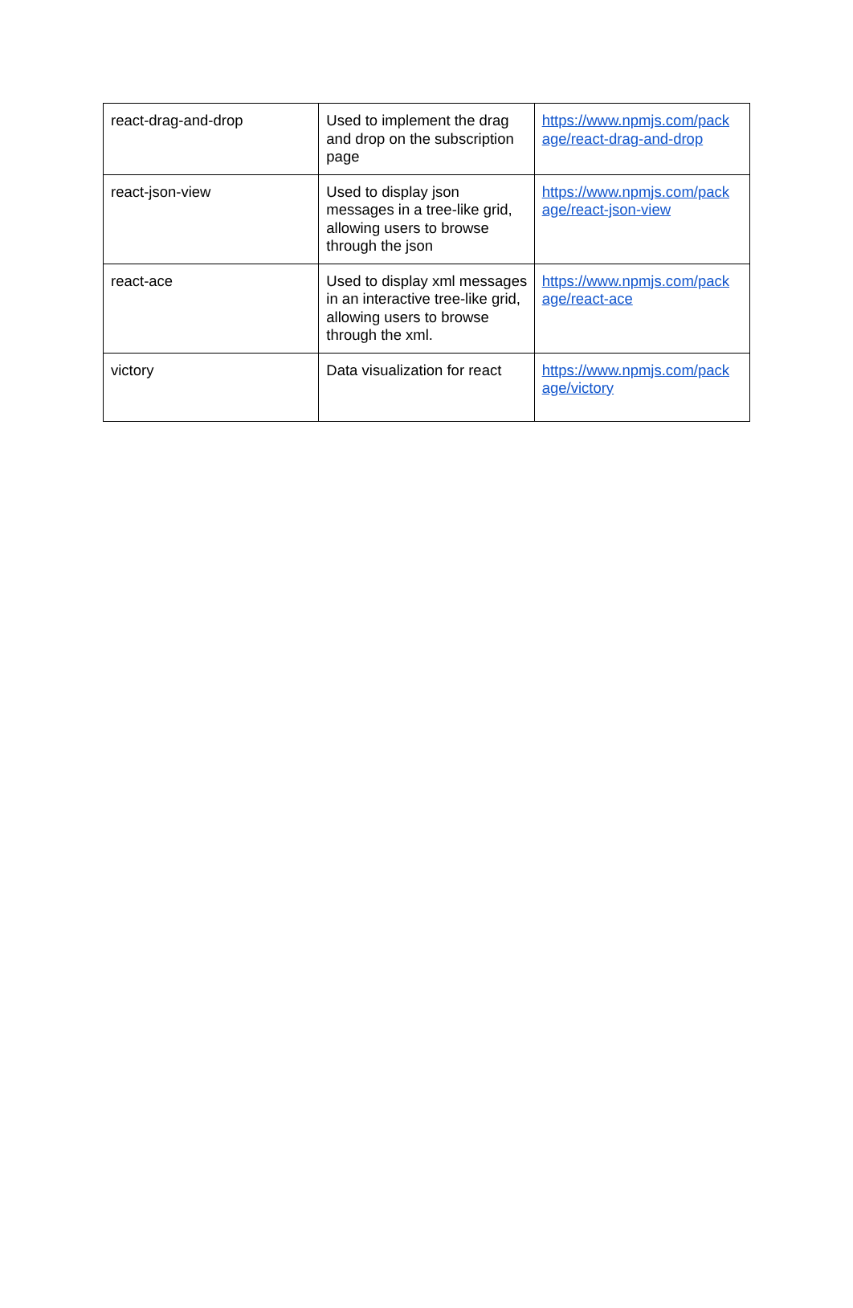| react-drag-and-drop | Used to implement the drag and drop on the subscription page | https://www.npmjs.com/pack age/react-drag-and-drop |
| react-json-view | Used to display json messages in a tree-like grid, allowing users to browse through the json | https://www.npmjs.com/pack age/react-json-view |
| react-ace | Used to display xml messages in an interactive tree-like grid, allowing users to browse through the xml. | https://www.npmjs.com/pack age/react-ace |
| victory | Data visualization for react | https://www.npmjs.com/pack age/victory |